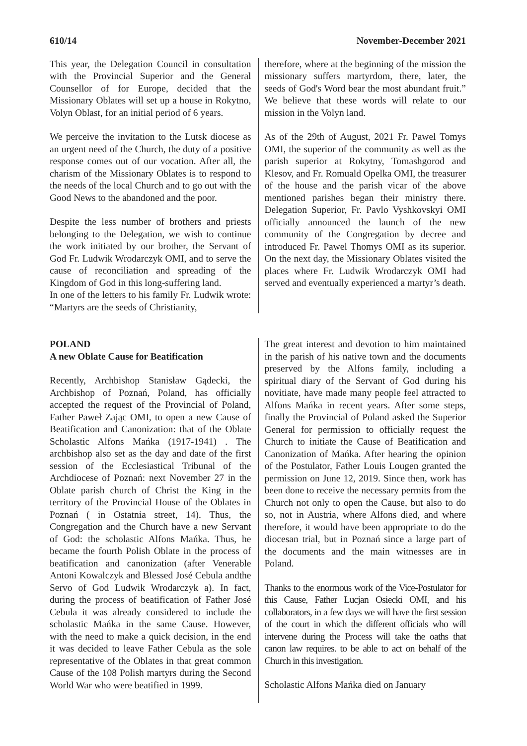610/14 November-December 2021
This year, the Delegation Council in consultation with the Provincial Superior and the General Counsellor of for Europe, decided that the Missionary Oblates will set up a house in Rokytno, Volyn Oblast, for an initial period of 6 years.
We perceive the invitation to the Lutsk diocese as an urgent need of the Church, the duty of a positive response comes out of our vocation. After all, the charism of the Missionary Oblates is to respond to the needs of the local Church and to go out with the Good News to the abandoned and the poor.
Despite the less number of brothers and priests belonging to the Delegation, we wish to continue the work initiated by our brother, the Servant of God Fr. Ludwik Wrodarczyk OMI, and to serve the cause of reconciliation and spreading of the Kingdom of God in this long-suffering land.
In one of the letters to his family Fr. Ludwik wrote: “Martyrs are the seeds of Christianity,
therefore, where at the beginning of the mission the missionary suffers martyrdom, there, later, the seeds of God's Word bear the most abundant fruit.” We believe that these words will relate to our mission in the Volyn land.
As of the 29th of August, 2021 Fr. Pawel Tomys OMI, the superior of the community as well as the parish superior at Rokytny, Tomashgorod and Klesov, and Fr. Romuald Opelka OMI, the treasurer of the house and the parish vicar of the above mentioned parishes began their ministry there. Delegation Superior, Fr. Pavlo Vyshkovskyi OMI officially announced the launch of the new community of the Congregation by decree and introduced Fr. Pawel Thomys OMI as its superior. On the next day, the Missionary Oblates visited the places where Fr. Ludwik Wrodarczyk OMI had served and eventually experienced a martyr’s death.
POLAND
A new Oblate Cause for Beatification
Recently, Archbishop Stanisław Gądecki, the Archbishop of Poznań, Poland, has officially accepted the request of the Provincial of Poland, Father Paweł Zając OMI, to open a new Cause of Beatification and Canonization: that of the Oblate Scholastic Alfons Mańka (1917-1941) . The archbishop also set as the day and date of the first session of the Ecclesiastical Tribunal of the Archdiocese of Poznań: next November 27 in the Oblate parish church of Christ the King in the territory of the Provincial House of the Oblates in Poznań ( in Ostatnia street, 14). Thus, the Congregation and the Church have a new Servant of God: the scholastic Alfons Mańka. Thus, he became the fourth Polish Oblate in the process of beatification and canonization (after Venerable Antoni Kowalczyk and Blessed José Cebula andthe Servo of God Ludwik Wrodarczyk a). In fact, during the process of beatification of Father José Cebula it was already considered to include the scholastic Mańka in the same Cause. However, with the need to make a quick decision, in the end it was decided to leave Father Cebula as the sole representative of the Oblates in that great common Cause of the 108 Polish martyrs during the Second World War who were beatified in 1999.
The great interest and devotion to him maintained in the parish of his native town and the documents preserved by the Alfons family, including a spiritual diary of the Servant of God during his novitiate, have made many people feel attracted to Alfons Mańka in recent years. After some steps, finally the Provincial of Poland asked the Superior General for permission to officially request the Church to initiate the Cause of Beatification and Canonization of Mańka. After hearing the opinion of the Postulator, Father Louis Lougen granted the permission on June 12, 2019. Since then, work has been done to receive the necessary permits from the Church not only to open the Cause, but also to do so, not in Austria, where Alfons died, and where therefore, it would have been appropriate to do the diocesan trial, but in Poznań since a large part of the documents and the main witnesses are in Poland.
Thanks to the enormous work of the Vice-Postulator for this Cause, Father Lucjan Osiecki OMI, and his collaborators, in a few days we will have the first session of the court in which the different officials who will intervene during the Process will take the oaths that canon law requires. to be able to act on behalf of the Church in this investigation.
Scholastic Alfons Mańka died on January